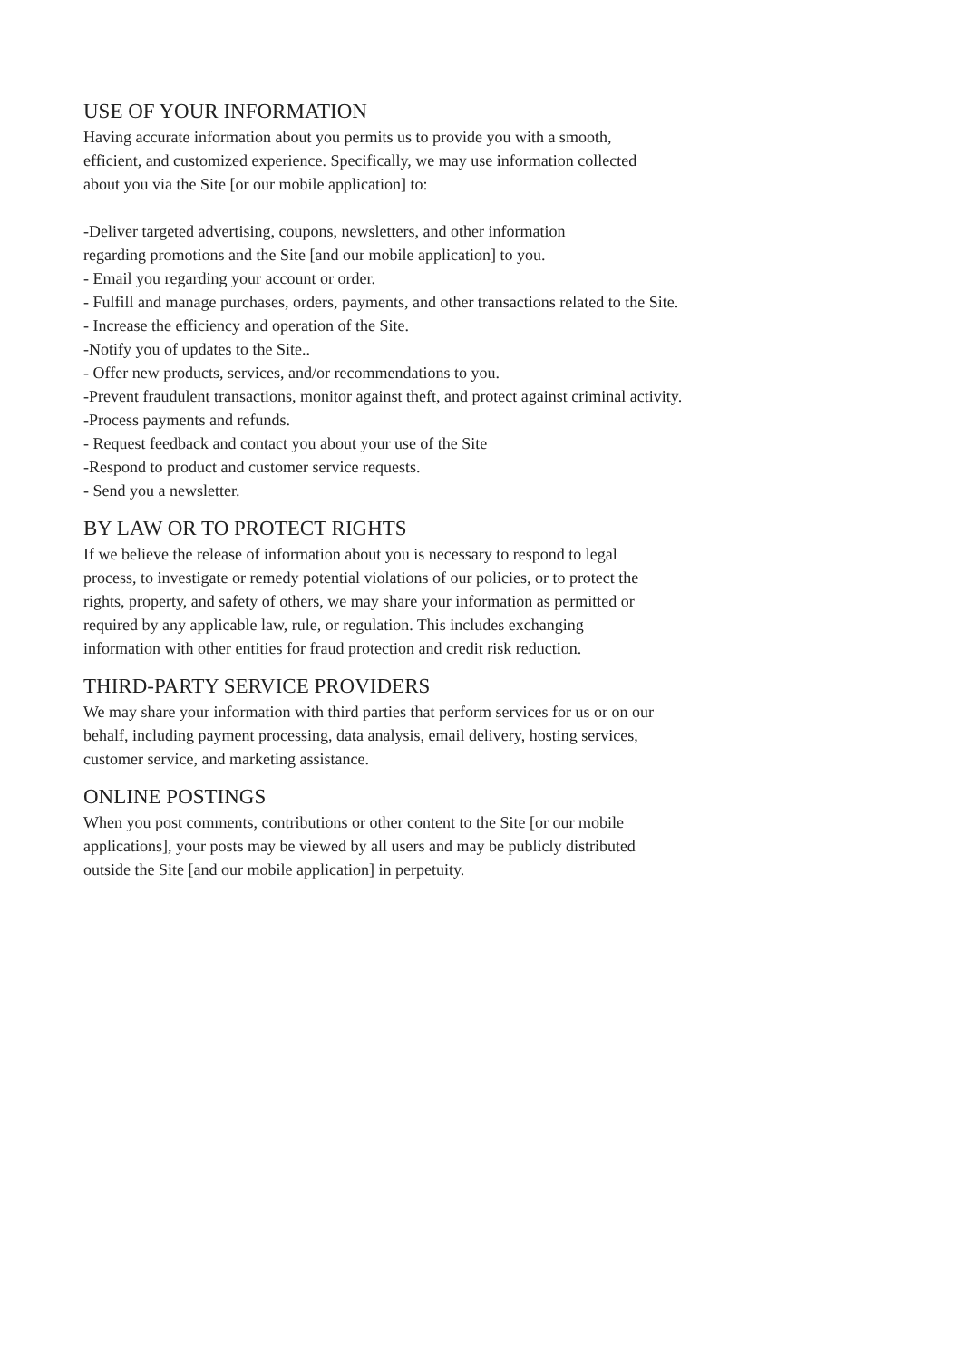USE OF YOUR INFORMATION
Having accurate information about you permits us to provide you with a smooth,
efficient, and customized experience. Specifically, we may use information collected
about you via the Site [or our mobile application] to:
-Deliver targeted advertising, coupons, newsletters, and other information
regarding promotions and the Site [and our mobile application] to you.
- Email you regarding your account or order.
- Fulfill and manage purchases, orders, payments, and other transactions related to the Site.
- Increase the efficiency and operation of the Site.
-Notify you of updates to the Site..
- Offer new products, services, and/or recommendations to you.
-Prevent fraudulent transactions, monitor against theft, and protect against criminal activity.
-Process payments and refunds.
- Request feedback and contact you about your use of the Site
-Respond to product and customer service requests.
- Send you a newsletter.
BY LAW OR TO PROTECT RIGHTS
If we believe the release of information about you is necessary to respond to legal
process, to investigate or remedy potential violations of our policies, or to protect the
rights, property, and safety of others, we may share your information as permitted or
required by any applicable law, rule, or regulation. This includes exchanging
information with other entities for fraud protection and credit risk reduction.
THIRD-PARTY SERVICE PROVIDERS
We may share your information with third parties that perform services for us or on our
behalf, including payment processing, data analysis, email delivery, hosting services,
customer service, and marketing assistance.
ONLINE POSTINGS
When you post comments, contributions or other content to the Site [or our mobile
applications], your posts may be viewed by all users and may be publicly distributed
outside the Site [and our mobile application] in perpetuity.